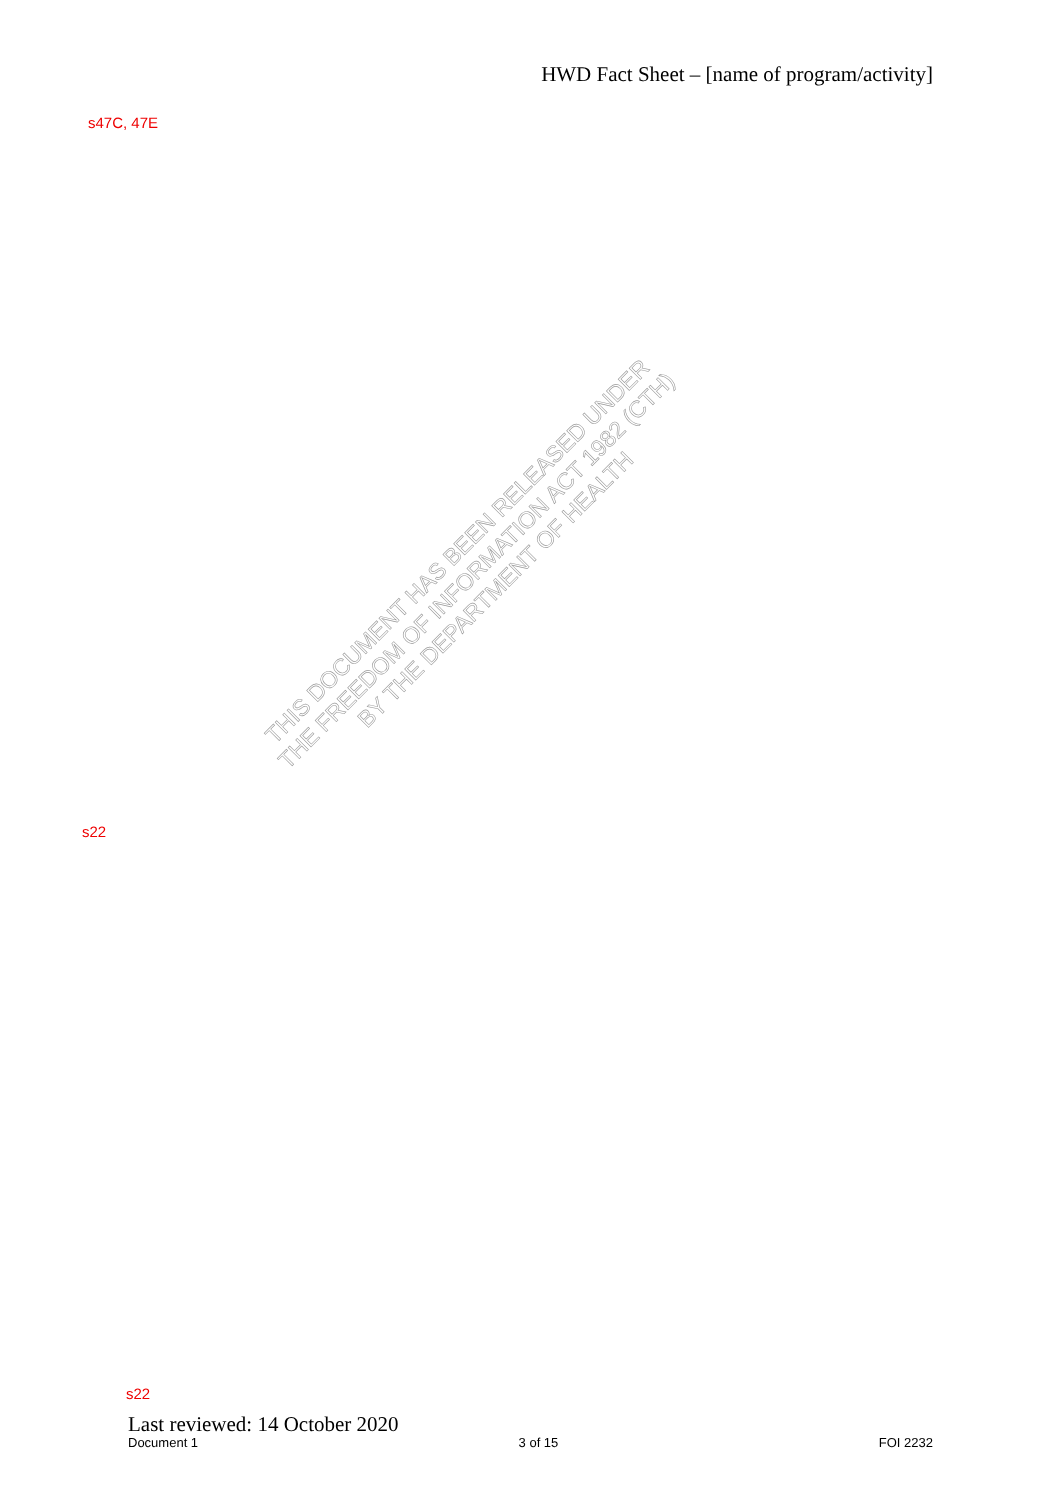HWD Fact Sheet – [name of program/activity]
s47C, 47E
s22
THIS DOCUMENT HAS BEEN RELEASED UNDER
THE FREEDOM OF INFORMATION ACT 1982 (CTH)
BY THE DEPARTMENT OF HEALTH
s22
Last reviewed: 14 October 2020
Document 1 3 of 15 FOI 2232